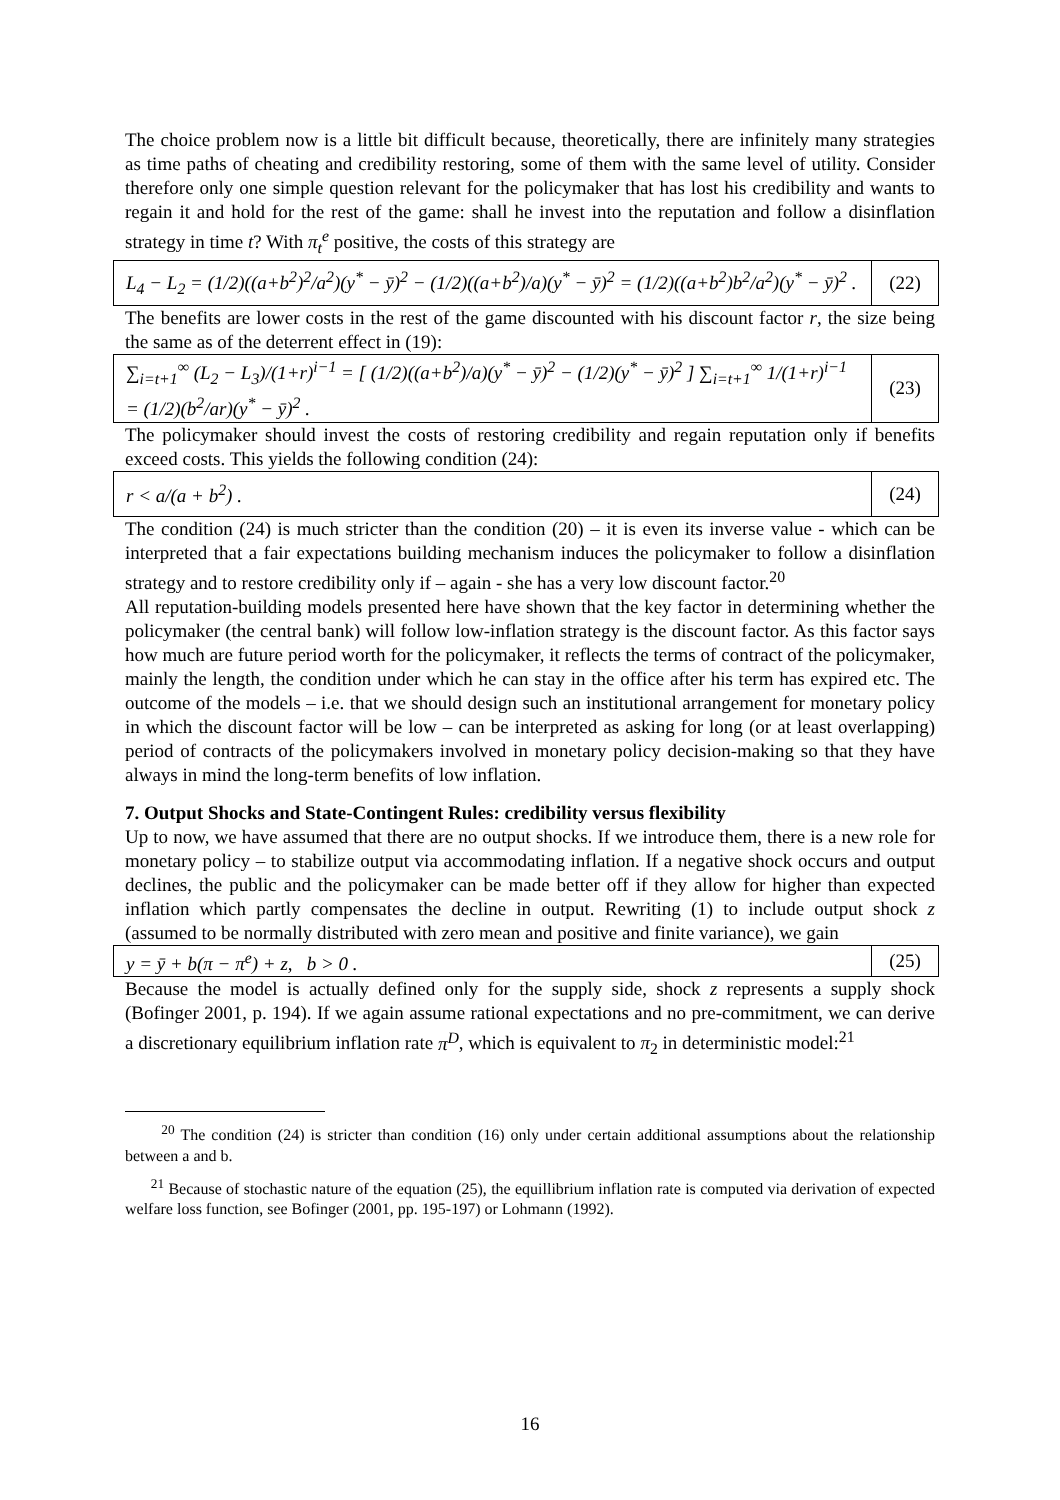The choice problem now is a little bit difficult because, theoretically, there are infinitely many strategies as time paths of cheating and credibility restoring, some of them with the same level of utility. Consider therefore only one simple question relevant for the policymaker that has lost his credibility and wants to regain it and hold for the rest of the game: shall he invest into the reputation and follow a disinflation strategy in time t? With π<sub>t</sub><sup>e</sup> positive, the costs of this strategy are
L<sub>4</sub> − L<sub>2</sub> = (1/2)((a+b<sup>2</sup>)<sup>2</sup>/a<sup>2</sup>)(y<sup>*</sup> − ȳ)<sup>2</sup> − (1/2)((a+b<sup>2</sup>)/a)(y<sup>*</sup> − ȳ)<sup>2</sup> = (1/2)((a+b<sup>2</sup>)b<sup>2</sup>/a<sup>2</sup>)(y<sup>*</sup> − ȳ)<sup>2</sup> .
(22)
The benefits are lower costs in the rest of the game discounted with his discount factor r, the size being the same as of the deterrent effect in (19):
∑<sub>i=t+1</sub><sup>∞</sup> (L<sub>2</sub> − L<sub>3</sub>)/(1+r)<sup>i−1</sup> = [ (1/2)((a+b<sup>2</sup>)/a)(y<sup>*</sup> − ȳ)<sup>2</sup> − (1/2)(y<sup>*</sup> − ȳ)<sup>2</sup> ] ∑<sub>i=t+1</sub><sup>∞</sup> 1/(1+r)<sup>i−1</sup> = (1/2)(b<sup>2</sup>/ar)(y<sup>*</sup> − ȳ)<sup>2</sup> .
(23)
The policymaker should invest the costs of restoring credibility and regain reputation only if benefits exceed costs. This yields the following condition (24):
r < a/(a + b<sup>2</sup>) . (24)
The condition (24) is much stricter than the condition (20) – it is even its inverse value - which can be interpreted that a fair expectations building mechanism induces the policymaker to follow a disinflation strategy and to restore credibility only if – again - she has a very low discount factor.<sup>20</sup>
All reputation-building models presented here have shown that the key factor in determining whether the policymaker (the central bank) will follow low-inflation strategy is the discount factor. As this factor says how much are future period worth for the policymaker, it reflects the terms of contract of the policymaker, mainly the length, the condition under which he can stay in the office after his term has expired etc. The outcome of the models – i.e. that we should design such an institutional arrangement for monetary policy in which the discount factor will be low – can be interpreted as asking for long (or at least overlapping) period of contracts of the policymakers involved in monetary policy decision-making so that they have always in mind the long-term benefits of low inflation.
7. Output Shocks and State-Contingent Rules: credibility versus flexibility
Up to now, we have assumed that there are no output shocks. If we introduce them, there is a new role for monetary policy – to stabilize output via accommodating inflation. If a negative shock occurs and output declines, the public and the policymaker can be made better off if they allow for higher than expected inflation which partly compensates the decline in output. Rewriting (1) to include output shock z (assumed to be normally distributed with zero mean and positive and finite variance), we gain
y = ȳ + b(π − π<sup>e</sup>) + z, b > 0 .
(25)
Because the model is actually defined only for the supply side, shock z represents a supply shock (Bofinger 2001, p. 194). If we again assume rational expectations and no pre-commitment, we can derive a discretionary equilibrium inflation rate π<sup>D</sup>, which is equivalent to π<sub>2</sub> in deterministic model:<sup>21</sup>
<sup>20</sup> The condition (24) is stricter than condition (16) only under certain additional assumptions about the relationship between a and b.
<sup>21</sup> Because of stochastic nature of the equation (25), the equillibrium inflation rate is computed via derivation of expected welfare loss function, see Bofinger (2001, pp. 195-197) or Lohmann (1992).
16